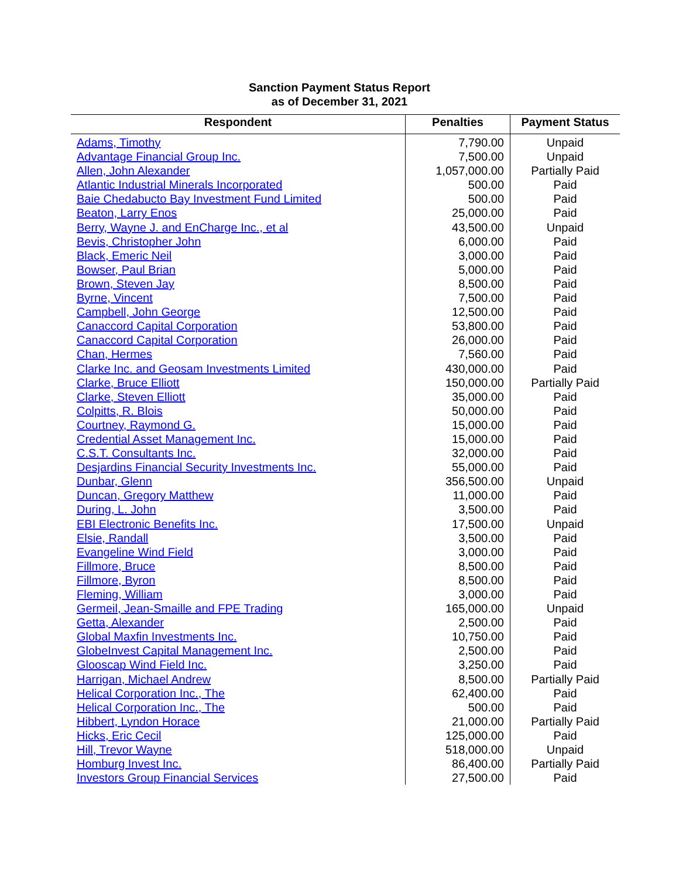Sanction Payment Status Report
as of December 31, 2021
| Respondent | Penalties | Payment Status |
| --- | --- | --- |
| Adams, Timothy | 7,790.00 | Unpaid |
| Advantage Financial Group Inc. | 7,500.00 | Unpaid |
| Allen, John Alexander | 1,057,000.00 | Partially Paid |
| Atlantic Industrial Minerals Incorporated | 500.00 | Paid |
| Baie Chedabucto Bay Investment Fund Limited | 500.00 | Paid |
| Beaton, Larry Enos | 25,000.00 | Paid |
| Berry, Wayne J. and EnCharge Inc., et al | 43,500.00 | Unpaid |
| Bevis, Christopher John | 6,000.00 | Paid |
| Black, Emeric Neil | 3,000.00 | Paid |
| Bowser, Paul Brian | 5,000.00 | Paid |
| Brown, Steven Jay | 8,500.00 | Paid |
| Byrne, Vincent | 7,500.00 | Paid |
| Campbell, John George | 12,500.00 | Paid |
| Canaccord Capital Corporation | 53,800.00 | Paid |
| Canaccord Capital Corporation | 26,000.00 | Paid |
| Chan, Hermes | 7,560.00 | Paid |
| Clarke Inc. and Geosam Investments Limited | 430,000.00 | Paid |
| Clarke, Bruce Elliott | 150,000.00 | Partially Paid |
| Clarke, Steven Elliott | 35,000.00 | Paid |
| Colpitts, R. Blois | 50,000.00 | Paid |
| Courtney, Raymond G. | 15,000.00 | Paid |
| Credential Asset Management Inc. | 15,000.00 | Paid |
| C.S.T. Consultants Inc. | 32,000.00 | Paid |
| Desjardins Financial Security Investments Inc. | 55,000.00 | Paid |
| Dunbar, Glenn | 356,500.00 | Unpaid |
| Duncan, Gregory Matthew | 11,000.00 | Paid |
| During, L. John | 3,500.00 | Paid |
| EBI Electronic Benefits Inc. | 17,500.00 | Unpaid |
| Elsie, Randall | 3,500.00 | Paid |
| Evangeline Wind Field | 3,000.00 | Paid |
| Fillmore, Bruce | 8,500.00 | Paid |
| Fillmore, Byron | 8,500.00 | Paid |
| Fleming, William | 3,000.00 | Paid |
| Germeil, Jean-Smaille and FPE Trading | 165,000.00 | Unpaid |
| Getta, Alexander | 2,500.00 | Paid |
| Global Maxfin Investments Inc. | 10,750.00 | Paid |
| GlobeInvest Capital Management Inc. | 2,500.00 | Paid |
| Glooscap Wind Field Inc. | 3,250.00 | Paid |
| Harrigan, Michael Andrew | 8,500.00 | Partially Paid |
| Helical Corporation Inc., The | 62,400.00 | Paid |
| Helical Corporation Inc., The | 500.00 | Paid |
| Hibbert, Lyndon Horace | 21,000.00 | Partially Paid |
| Hicks, Eric Cecil | 125,000.00 | Paid |
| Hill, Trevor Wayne | 518,000.00 | Unpaid |
| Homburg Invest Inc. | 86,400.00 | Partially Paid |
| Investors Group Financial Services | 27,500.00 | Paid |